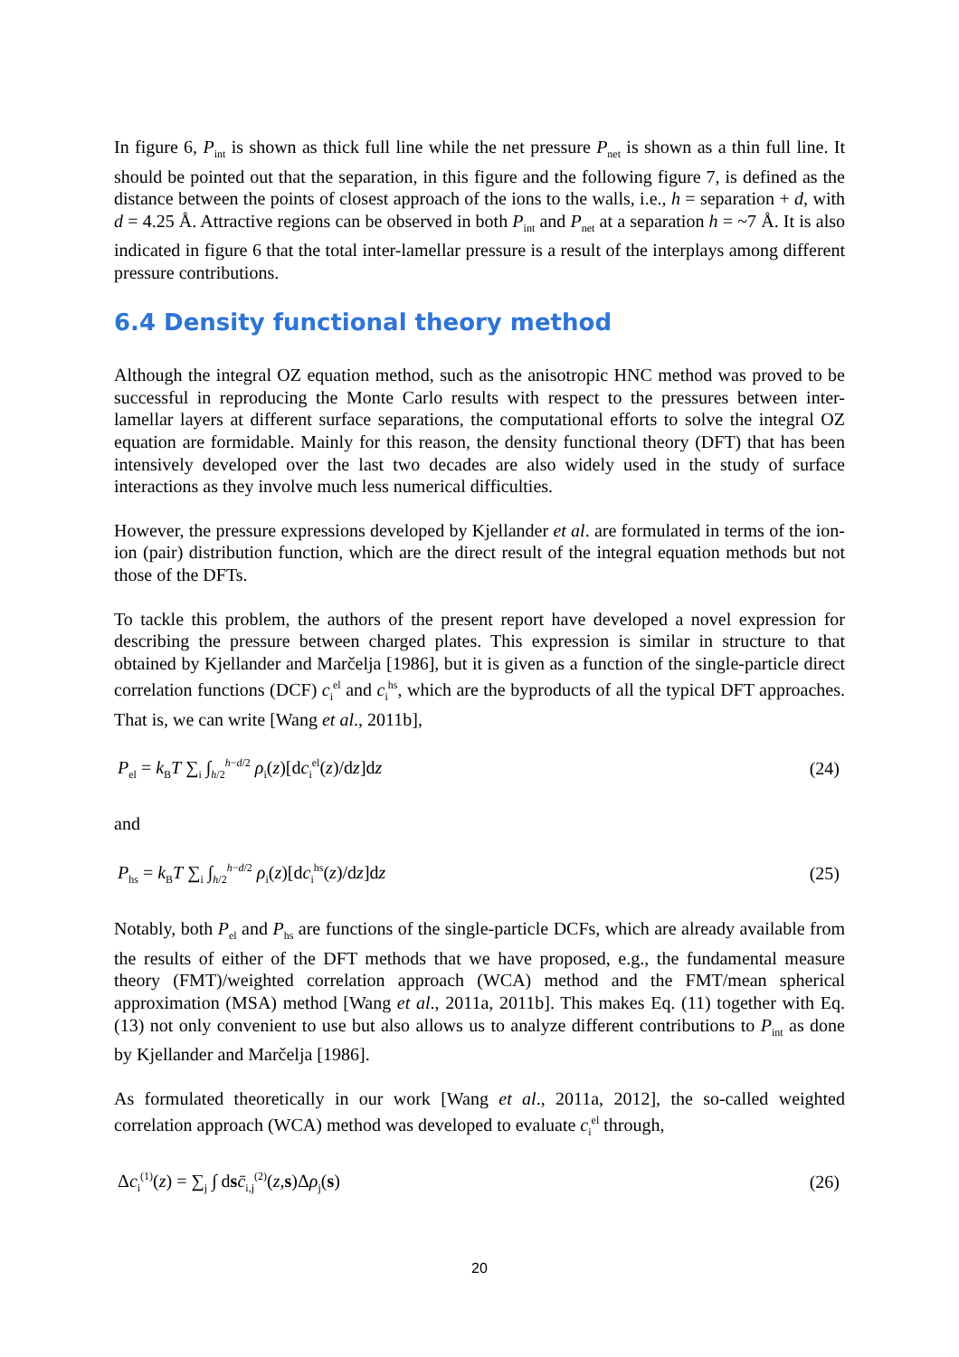In figure 6, P<sub>int</sub> is shown as thick full line while the net pressure P<sub>net</sub> is shown as a thin full line. It should be pointed out that the separation, in this figure and the following figure 7, is defined as the distance between the points of closest approach of the ions to the walls, i.e., h = separation + d, with d = 4.25 Å. Attractive regions can be observed in both P<sub>int</sub> and P<sub>net</sub> at a separation h = ~7 Å. It is also indicated in figure 6 that the total inter-lamellar pressure is a result of the interplays among different pressure contributions.
6.4 Density functional theory method
Although the integral OZ equation method, such as the anisotropic HNC method was proved to be successful in reproducing the Monte Carlo results with respect to the pressures between inter-lamellar layers at different surface separations, the computational efforts to solve the integral OZ equation are formidable. Mainly for this reason, the density functional theory (DFT) that has been intensively developed over the last two decades are also widely used in the study of surface interactions as they involve much less numerical difficulties.
However, the pressure expressions developed by Kjellander et al. are formulated in terms of the ion-ion (pair) distribution function, which are the direct result of the integral equation methods but not those of the DFTs.
To tackle this problem, the authors of the present report have developed a novel expression for describing the pressure between charged plates. This expression is similar in structure to that obtained by Kjellander and Marčelja [1986], but it is given as a function of the single-particle direct correlation functions (DCF) c<sub>i</sub><sup>el</sup> and c<sub>i</sub><sup>hs</sup>, which are the byproducts of all the typical DFT approaches. That is, we can write [Wang et al., 2011b],
P<sub>el</sub> = k<sub>B</sub>T ∑<sub>i</sub> ∫<sub>h/2</sub><sup>h−d/2</sup> ρ<sub>i</sub>(z)[dc<sub>i</sub><sup>el</sup>(z)/dz]dz (24)
and
P<sub>hs</sub> = k<sub>B</sub>T ∑<sub>i</sub> ∫<sub>h/2</sub><sup>h−d/2</sup> ρ<sub>i</sub>(z)[dc<sub>i</sub><sup>hs</sup>(z)/dz]dz (25)
Notably, both P<sub>el</sub> and P<sub>hs</sub> are functions of the single-particle DCFs, which are already available from the results of either of the DFT methods that we have proposed, e.g., the fundamental measure theory (FMT)/weighted correlation approach (WCA) method and the FMT/mean spherical approximation (MSA) method [Wang et al., 2011a, 2011b]. This makes Eq. (11) together with Eq. (13) not only convenient to use but also allows us to analyze different contributions to P<sub>int</sub> as done by Kjellander and Marčelja [1986].
As formulated theoretically in our work [Wang et al., 2011a, 2012], the so-called weighted correlation approach (WCA) method was developed to evaluate c<sub>i</sub><sup>el</sup> through,
Δc<sub>i</sub><sup>(1)</sup>(z) = ∑<sub>j</sub> ∫ dsc̄<sub>i,j</sub><sup>(2)</sup>(z,s)Δρ<sub>j</sub>(s) (26)
20